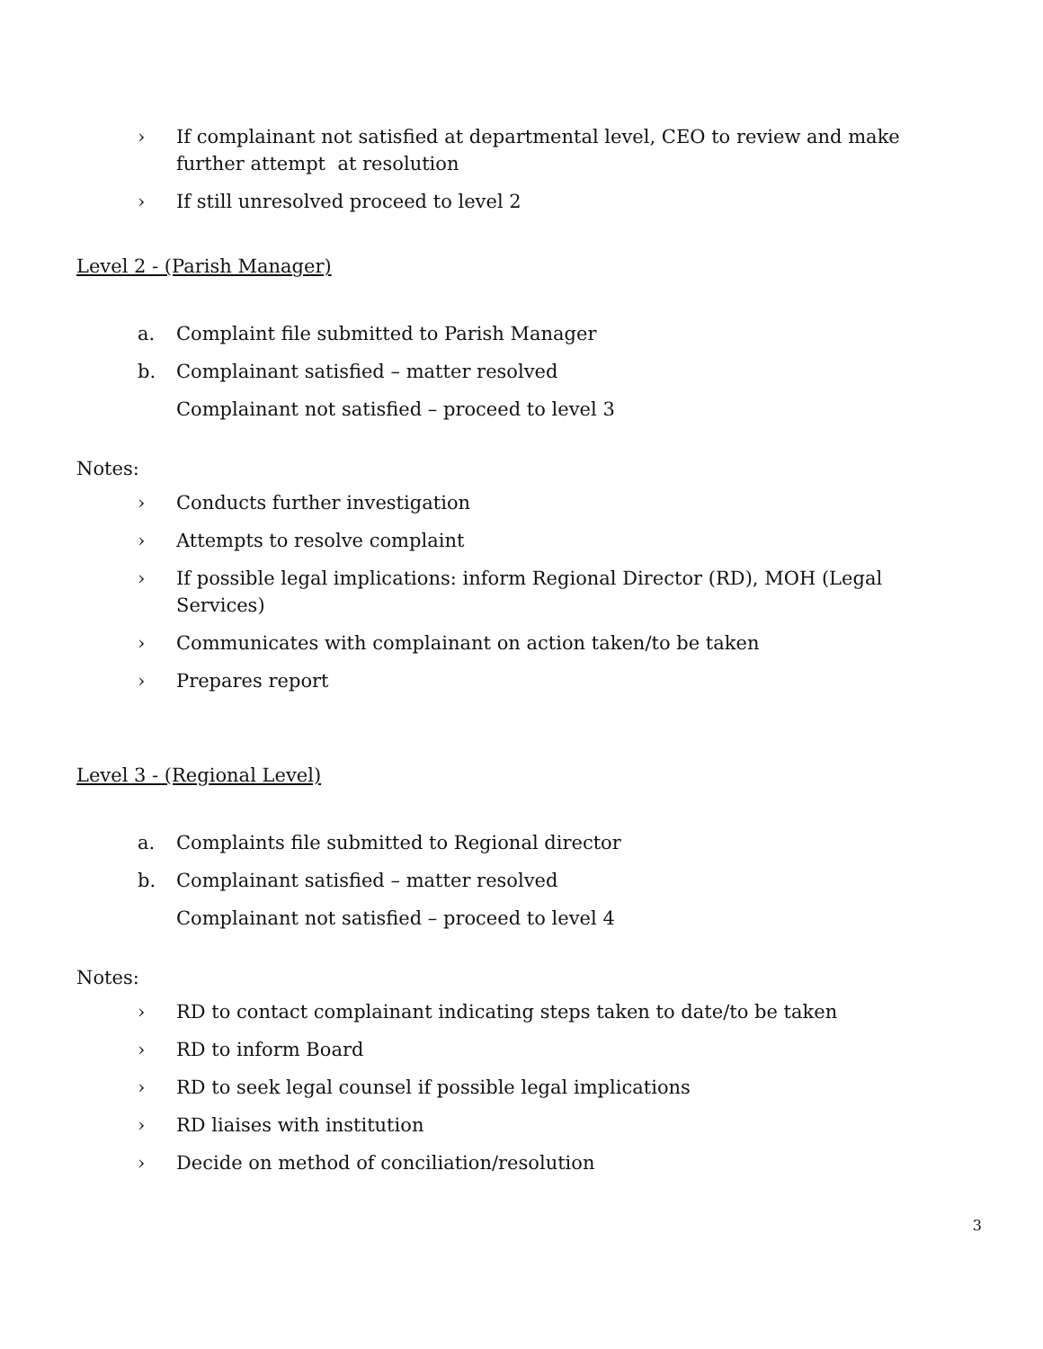› If complainant not satisfied at departmental level, CEO to review and make further attempt at resolution
› If still unresolved proceed to level 2
Level 2 - (Parish Manager)
a. Complaint file submitted to Parish Manager
b. Complainant satisfied – matter resolved
Complainant not satisfied – proceed to level 3
Notes:
› Conducts further investigation
› Attempts to resolve complaint
› If possible legal implications: inform Regional Director (RD), MOH (Legal Services)
› Communicates with complainant on action taken/to be taken
› Prepares report
Level 3 - (Regional Level)
a. Complaints file submitted to Regional director
b. Complainant satisfied – matter resolved
Complainant not satisfied – proceed to level 4
Notes:
› RD to contact complainant indicating steps taken to date/to be taken
› RD to inform Board
› RD to seek legal counsel if possible legal implications
› RD liaises with institution
› Decide on method of conciliation/resolution
3